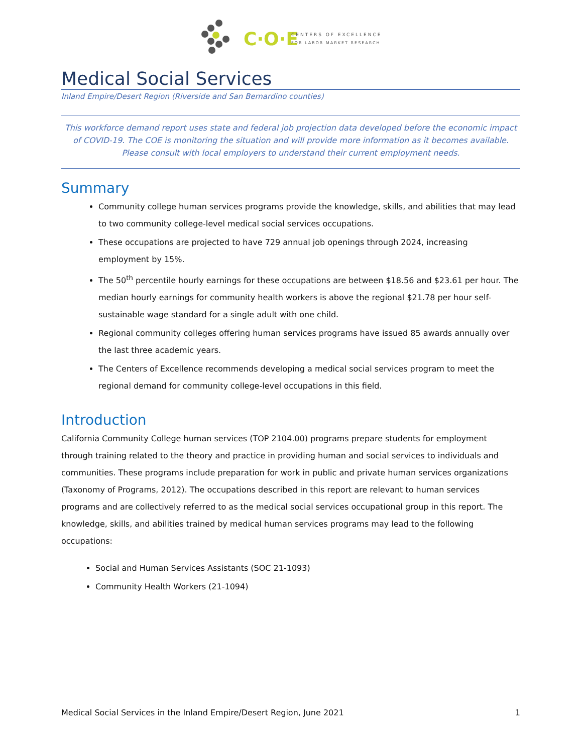C·O·E
CENTERS OF EXCELLENCE
FOR LABOR MARKET RESEARCH
Medical Social Services
Inland Empire/Desert Region (Riverside and San Bernardino counties)
This workforce demand report uses state and federal job projection data developed before the economic impact of COVID-19. The COE is monitoring the situation and will provide more information as it becomes available. Please consult with local employers to understand their current employment needs.
Summary
Community college human services programs provide the knowledge, skills, and abilities that may lead to two community college-level medical social services occupations.
These occupations are projected to have 729 annual job openings through 2024, increasing employment by 15%.
The 50<sup>th</sup> percentile hourly earnings for these occupations are between $18.56 and $23.61 per hour. The median hourly earnings for community health workers is above the regional $21.78 per hour self-sustainable wage standard for a single adult with one child.
Regional community colleges offering human services programs have issued 85 awards annually over the last three academic years.
The Centers of Excellence recommends developing a medical social services program to meet the regional demand for community college-level occupations in this field.
Introduction
California Community College human services (TOP 2104.00) programs prepare students for employment through training related to the theory and practice in providing human and social services to individuals and communities. These programs include preparation for work in public and private human services organizations (Taxonomy of Programs, 2012). The occupations described in this report are relevant to human services programs and are collectively referred to as the medical social services occupational group in this report. The knowledge, skills, and abilities trained by medical human services programs may lead to the following occupations:
Social and Human Services Assistants (SOC 21-1093)
Community Health Workers (21-1094)
Medical Social Services in the Inland Empire/Desert Region, June 2021 1